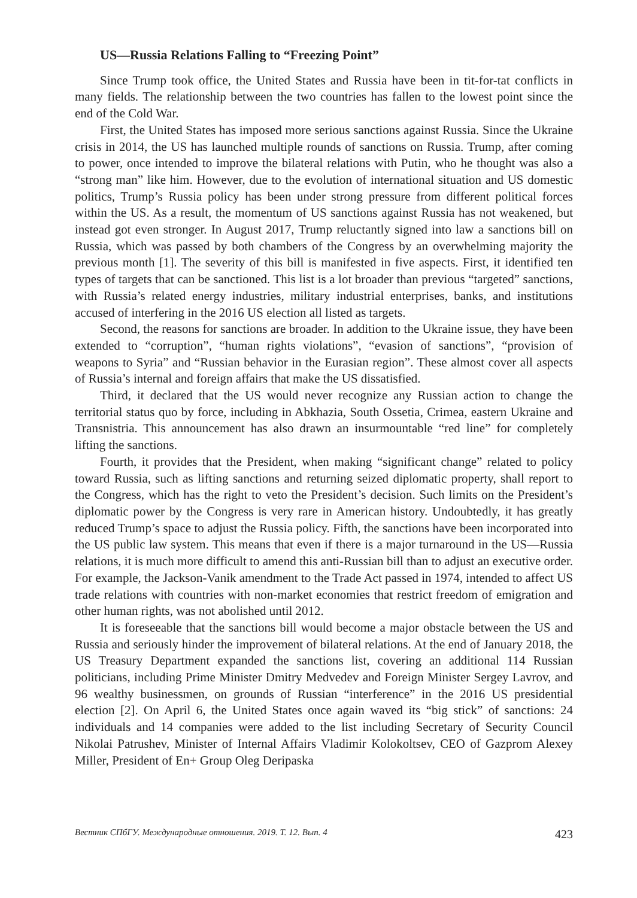US—Russia Relations Falling to “Freezing Point”
Since Trump took office, the United States and Russia have been in tit-for-tat conflicts in many fields. The relationship between the two countries has fallen to the lowest point since the end of the Cold War.
First, the United States has imposed more serious sanctions against Russia. Since the Ukraine crisis in 2014, the US has launched multiple rounds of sanctions on Russia. Trump, after coming to power, once intended to improve the bilateral relations with Putin, who he thought was also a “strong man” like him. However, due to the evolution of international situation and US domestic politics, Trump’s Russia policy has been under strong pressure from different political forces within the US. As a result, the momentum of US sanctions against Russia has not weakened, but instead got even stronger. In August 2017, Trump reluctantly signed into law a sanctions bill on Russia, which was passed by both chambers of the Congress by an overwhelming majority the previous month [1]. The severity of this bill is manifested in five aspects. First, it identified ten types of targets that can be sanctioned. This list is a lot broader than previous “targeted” sanctions, with Russia’s related energy industries, military industrial enterprises, banks, and institutions accused of interfering in the 2016 US election all listed as targets.
Second, the reasons for sanctions are broader. In addition to the Ukraine issue, they have been extended to “corruption”, “human rights violations”, “evasion of sanctions”, “provision of weapons to Syria” and “Russian behavior in the Eurasian region”. These almost cover all aspects of Russia’s internal and foreign affairs that make the US dissatisfied.
Third, it declared that the US would never recognize any Russian action to change the territorial status quo by force, including in Abkhazia, South Ossetia, Crimea, eastern Ukraine and Transnistria. This announcement has also drawn an insurmountable “red line” for completely lifting the sanctions.
Fourth, it provides that the President, when making “significant change” related to policy toward Russia, such as lifting sanctions and returning seized diplomatic property, shall report to the Congress, which has the right to veto the President’s decision. Such limits on the President’s diplomatic power by the Congress is very rare in American history. Undoubtedly, it has greatly reduced Trump’s space to adjust the Russia policy. Fifth, the sanctions have been incorporated into the US public law system. This means that even if there is a major turnaround in the US—Russia relations, it is much more difficult to amend this anti-Russian bill than to adjust an executive order. For example, the Jackson-Vanik amendment to the Trade Act passed in 1974, intended to affect US trade relations with countries with non-market economies that restrict freedom of emigration and other human rights, was not abolished until 2012.
It is foreseeable that the sanctions bill would become a major obstacle between the US and Russia and seriously hinder the improvement of bilateral relations. At the end of January 2018, the US Treasury Department expanded the sanctions list, covering an additional 114 Russian politicians, including Prime Minister Dmitry Medvedev and Foreign Minister Sergey Lavrov, and 96 wealthy businessmen, on grounds of Russian “interference” in the 2016 US presidential election [2]. On April 6, the United States once again waved its “big stick” of sanctions: 24 individuals and 14 companies were added to the list including Secretary of Security Council Nikolai Patrushev, Minister of Internal Affairs Vladimir Kolokoltsev, CEO of Gazprom Alexey Miller, President of En+ Group Oleg Deripaska
Вестник СПбГУ. Международные отношения. 2019. Т. 12. Вып. 4 423